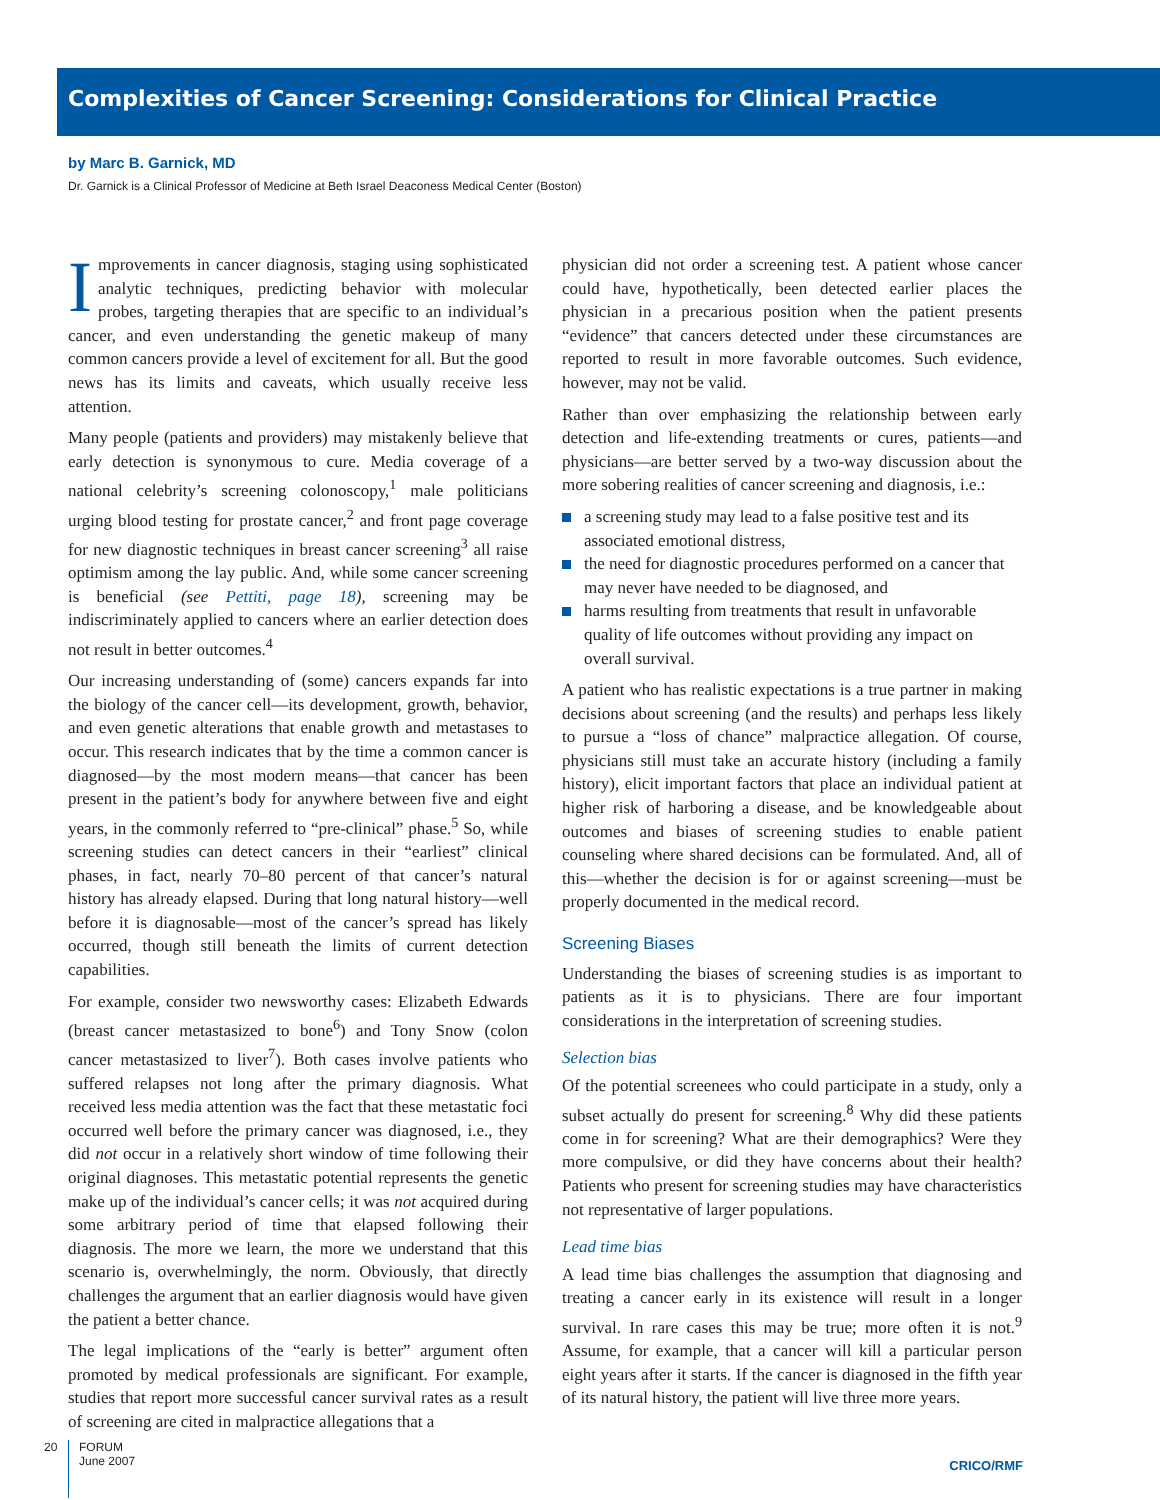Complexities of Cancer Screening: Considerations for Clinical Practice
by Marc B. Garnick, MD
Dr. Garnick is a Clinical Professor of Medicine at Beth Israel Deaconess Medical Center (Boston)
Improvements in cancer diagnosis, staging using sophisticated analytic techniques, predicting behavior with molecular probes, targeting therapies that are specific to an individual’s cancer, and even understanding the genetic makeup of many common cancers provide a level of excitement for all. But the good news has its limits and caveats, which usually receive less attention.
Many people (patients and providers) may mistakenly believe that early detection is synonymous to cure. Media coverage of a national celebrity’s screening colonoscopy,<sup>1</sup> male politicians urging blood testing for prostate cancer,<sup>2</sup> and front page coverage for new diagnostic techniques in breast cancer screening<sup>3</sup> all raise optimism among the lay public. And, while some cancer screening is beneficial (see Pettiti, page 18), screening may be indiscriminately applied to cancers where an earlier detection does not result in better outcomes.<sup>4</sup>
Our increasing understanding of (some) cancers expands far into the biology of the cancer cell—its development, growth, behavior, and even genetic alterations that enable growth and metastases to occur. This research indicates that by the time a common cancer is diagnosed—by the most modern means—that cancer has been present in the patient’s body for anywhere between five and eight years, in the commonly referred to “pre-clinical” phase.<sup>5</sup> So, while screening studies can detect cancers in their “earliest” clinical phases, in fact, nearly 70–80 percent of that cancer’s natural history has already elapsed. During that long natural history—well before it is diagnosable—most of the cancer’s spread has likely occurred, though still beneath the limits of current detection capabilities.
For example, consider two newsworthy cases: Elizabeth Edwards (breast cancer metastasized to bone<sup>6</sup>) and Tony Snow (colon cancer metastasized to liver<sup>7</sup>). Both cases involve patients who suffered relapses not long after the primary diagnosis. What received less media attention was the fact that these metastatic foci occurred well before the primary cancer was diagnosed, i.e., they did not occur in a relatively short window of time following their original diagnoses. This metastatic potential represents the genetic make up of the individual’s cancer cells; it was not acquired during some arbitrary period of time that elapsed following their diagnosis. The more we learn, the more we understand that this scenario is, overwhelmingly, the norm. Obviously, that directly challenges the argument that an earlier diagnosis would have given the patient a better chance.
The legal implications of the “early is better” argument often promoted by medical professionals are significant. For example, studies that report more successful cancer survival rates as a result of screening are cited in malpractice allegations that a
physician did not order a screening test. A patient whose cancer could have, hypothetically, been detected earlier places the physician in a precarious position when the patient presents “evidence” that cancers detected under these circumstances are reported to result in more favorable outcomes. Such evidence, however, may not be valid.
Rather than over emphasizing the relationship between early detection and life-extending treatments or cures, patients—and physicians—are better served by a two-way discussion about the more sobering realities of cancer screening and diagnosis, i.e.:
a screening study may lead to a false positive test and its associated emotional distress,
the need for diagnostic procedures performed on a cancer that may never have needed to be diagnosed, and
harms resulting from treatments that result in unfavorable quality of life outcomes without providing any impact on overall survival.
A patient who has realistic expectations is a true partner in making decisions about screening (and the results) and perhaps less likely to pursue a “loss of chance” malpractice allegation. Of course, physicians still must take an accurate history (including a family history), elicit important factors that place an individual patient at higher risk of harboring a disease, and be knowledgeable about outcomes and biases of screening studies to enable patient counseling where shared decisions can be formulated. And, all of this—whether the decision is for or against screening—must be properly documented in the medical record.
Screening Biases
Understanding the biases of screening studies is as important to patients as it is to physicians. There are four important considerations in the interpretation of screening studies.
Selection bias
Of the potential screenees who could participate in a study, only a subset actually do present for screening.<sup>8</sup> Why did these patients come in for screening? What are their demographics? Were they more compulsive, or did they have concerns about their health? Patients who present for screening studies may have characteristics not representative of larger populations.
Lead time bias
A lead time bias challenges the assumption that diagnosing and treating a cancer early in its existence will result in a longer survival. In rare cases this may be true; more often it is not.<sup>9</sup> Assume, for example, that a cancer will kill a particular person eight years after it starts. If the cancer is diagnosed in the fifth year of its natural history, the patient will live three more years.
20
FORUM
June 2007
CRICO/RMF